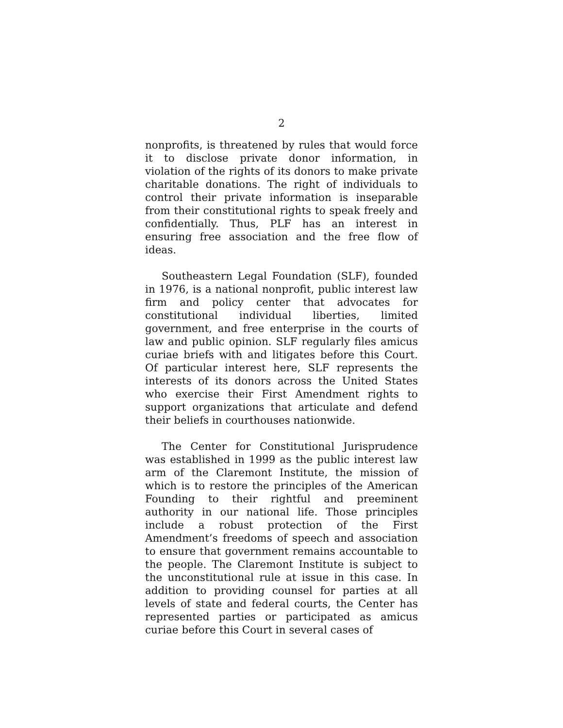2
nonprofits, is threatened by rules that would force it to disclose private donor information, in violation of the rights of its donors to make private charitable donations. The right of individuals to control their private information is inseparable from their constitutional rights to speak freely and confidentially. Thus, PLF has an interest in ensuring free association and the free flow of ideas.
Southeastern Legal Foundation (SLF), founded in 1976, is a national nonprofit, public interest law firm and policy center that advocates for constitutional individual liberties, limited government, and free enterprise in the courts of law and public opinion. SLF regularly files amicus curiae briefs with and litigates before this Court. Of particular interest here, SLF represents the interests of its donors across the United States who exercise their First Amendment rights to support organizations that articulate and defend their beliefs in courthouses nationwide.
The Center for Constitutional Jurisprudence was established in 1999 as the public interest law arm of the Claremont Institute, the mission of which is to restore the principles of the American Founding to their rightful and preeminent authority in our national life. Those principles include a robust protection of the First Amendment’s freedoms of speech and association to ensure that government remains accountable to the people. The Claremont Institute is subject to the unconstitutional rule at issue in this case. In addition to providing counsel for parties at all levels of state and federal courts, the Center has represented parties or participated as amicus curiae before this Court in several cases of